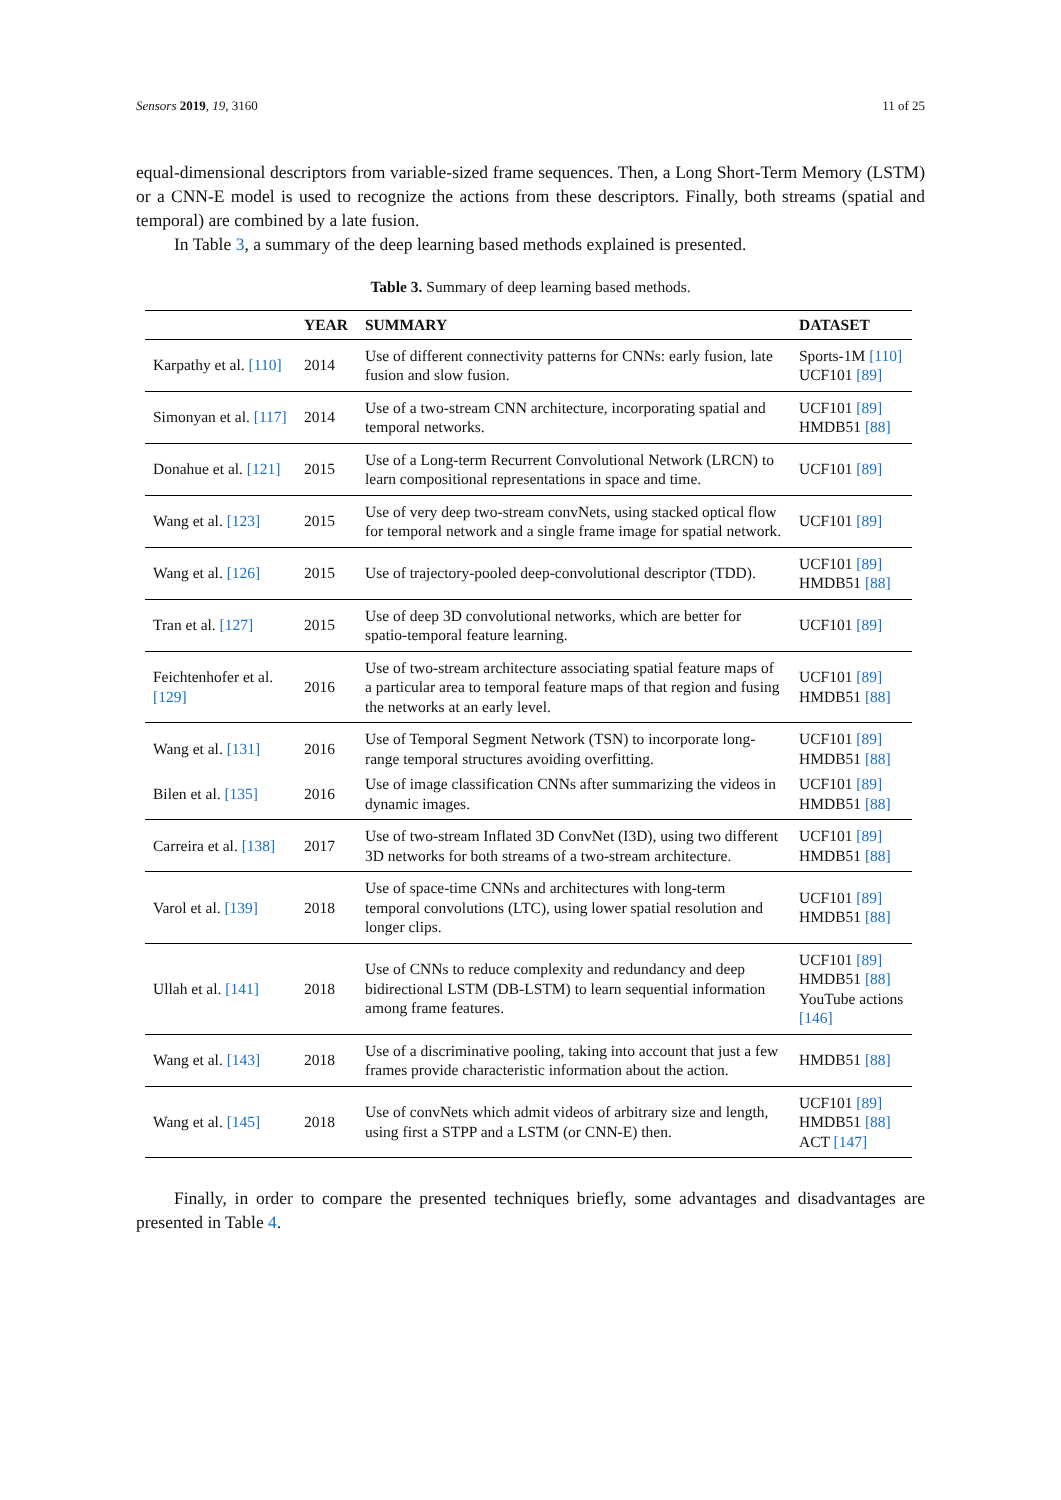Sensors 2019, 19, 3160 11 of 25
equal-dimensional descriptors from variable-sized frame sequences. Then, a Long Short-Term Memory (LSTM) or a CNN-E model is used to recognize the actions from these descriptors. Finally, both streams (spatial and temporal) are combined by a late fusion.
In Table 3, a summary of the deep learning based methods explained is presented.
Table 3. Summary of deep learning based methods.
| | YEAR | SUMMARY | DATASET |
| --- | --- | --- | --- |
| Karpathy et al. [110] | 2014 | Use of different connectivity patterns for CNNs: early fusion, late fusion and slow fusion. | Sports-1M [110] UCF101 [89] |
| Simonyan et al. [117] | 2014 | Use of a two-stream CNN architecture, incorporating spatial and temporal networks. | UCF101 [89] HMDB51 [88] |
| Donahue et al. [121] | 2015 | Use of a Long-term Recurrent Convolutional Network (LRCN) to learn compositional representations in space and time. | UCF101 [89] |
| Wang et al. [123] | 2015 | Use of very deep two-stream convNets, using stacked optical flow for temporal network and a single frame image for spatial network. | UCF101 [89] |
| Wang et al. [126] | 2015 | Use of trajectory-pooled deep-convolutional descriptor (TDD). | UCF101 [89] HMDB51 [88] |
| Tran et al. [127] | 2015 | Use of deep 3D convolutional networks, which are better for spatio-temporal feature learning. | UCF101 [89] |
| Feichtenhofer et al. [129] | 2016 | Use of two-stream architecture associating spatial feature maps of a particular area to temporal feature maps of that region and fusing the networks at an early level. | UCF101 [89] HMDB51 [88] |
| Wang et al. [131] | 2016 | Use of Temporal Segment Network (TSN) to incorporate long-range temporal structures avoiding overfitting. | UCF101 [89] HMDB51 [88] |
| Bilen et al. [135] | 2016 | Use of image classification CNNs after summarizing the videos in dynamic images. | UCF101 [89] HMDB51 [88] |
| Carreira et al. [138] | 2017 | Use of two-stream Inflated 3D ConvNet (I3D), using two different 3D networks for both streams of a two-stream architecture. | UCF101 [89] HMDB51 [88] |
| Varol et al. [139] | 2018 | Use of space-time CNNs and architectures with long-term temporal convolutions (LTC), using lower spatial resolution and longer clips. | UCF101 [89] HMDB51 [88] |
| Ullah et al. [141] | 2018 | Use of CNNs to reduce complexity and redundancy and deep bidirectional LSTM (DB-LSTM) to learn sequential information among frame features. | UCF101 [89] HMDB51 [88] YouTube actions [146] |
| Wang et al. [143] | 2018 | Use of a discriminative pooling, taking into account that just a few frames provide characteristic information about the action. | HMDB51 [88] |
| Wang et al. [145] | 2018 | Use of convNets which admit videos of arbitrary size and length, using first a STPP and a LSTM (or CNN-E) then. | UCF101 [89] HMDB51 [88] ACT [147] |
Finally, in order to compare the presented techniques briefly, some advantages and disadvantages are presented in Table 4.